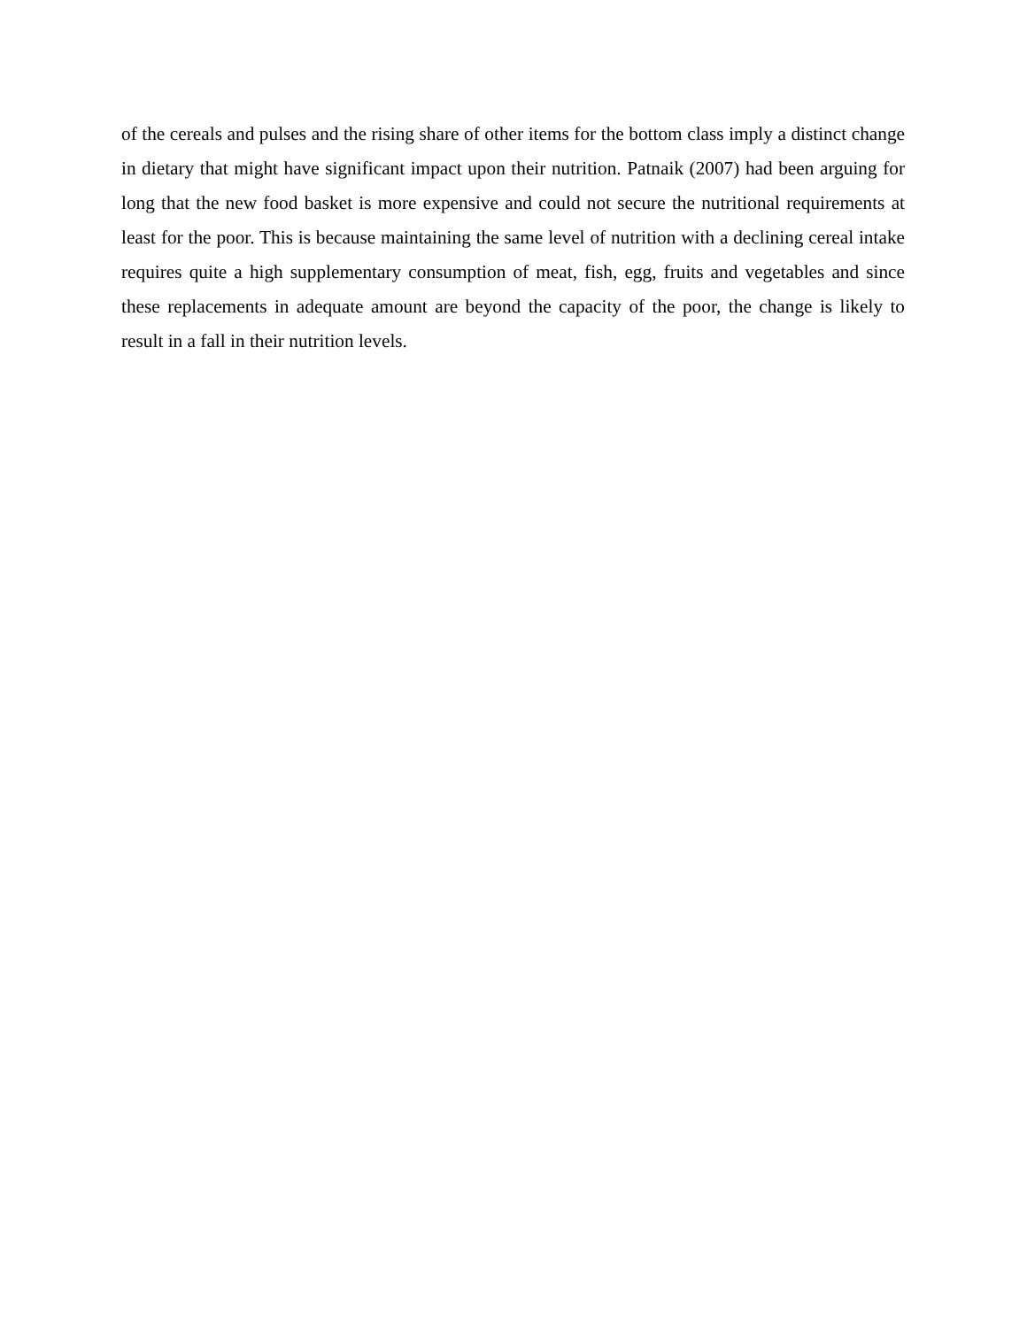of the cereals and pulses and the rising share of other items for the bottom class imply a distinct change in dietary that might have significant impact upon their nutrition. Patnaik (2007) had been arguing for long that the new food basket is more expensive and could not secure the nutritional requirements at least for the poor. This is because maintaining the same level of nutrition with a declining cereal intake requires quite a high supplementary consumption of meat, fish, egg, fruits and vegetables and since these replacements in adequate amount are beyond the capacity of the poor, the change is likely to result in a fall in their nutrition levels.